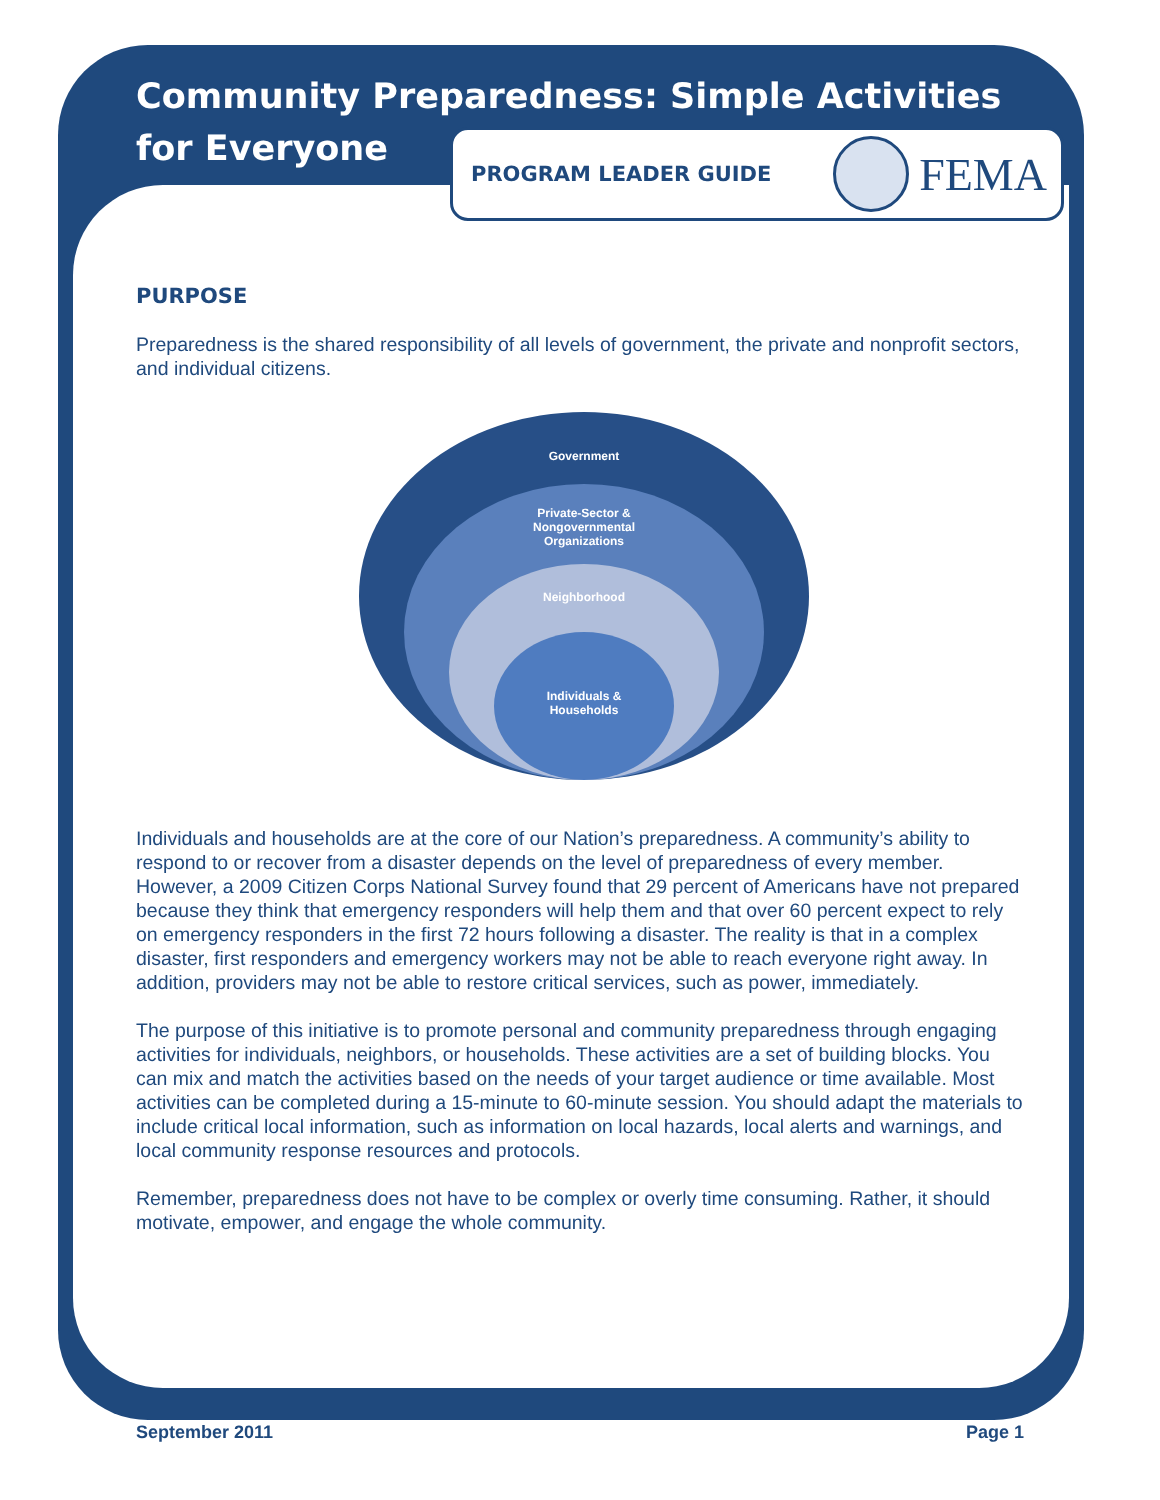PROGRAM LEADER GUIDE
FEMA
Community Preparedness: Simple Activities
for Everyone
PURPOSE
Preparedness is the shared responsibility of all levels of government, the private and nonprofit sectors, and individual citizens.
Government
Private-Sector &
Nongovernmental
Organizations
Neighborhood
Individuals &
Households
Individuals and households are at the core of our Nation’s preparedness. A community’s ability to respond to or recover from a disaster depends on the level of preparedness of every member. However, a 2009 Citizen Corps National Survey found that 29 percent of Americans have not prepared because they think that emergency responders will help them and that over 60 percent expect to rely on emergency responders in the first 72 hours following a disaster. The reality is that in a complex disaster, first responders and emergency workers may not be able to reach everyone right away. In addition, providers may not be able to restore critical services, such as power, immediately.
The purpose of this initiative is to promote personal and community preparedness through engaging activities for individuals, neighbors, or households. These activities are a set of building blocks. You can mix and match the activities based on the needs of your target audience or time available. Most activities can be completed during a 15-minute to 60-minute session. You should adapt the materials to include critical local information, such as information on local hazards, local alerts and warnings, and local community response resources and protocols.
Remember, preparedness does not have to be complex or overly time consuming. Rather, it should motivate, empower, and engage the whole community.
September 2011 Page 1